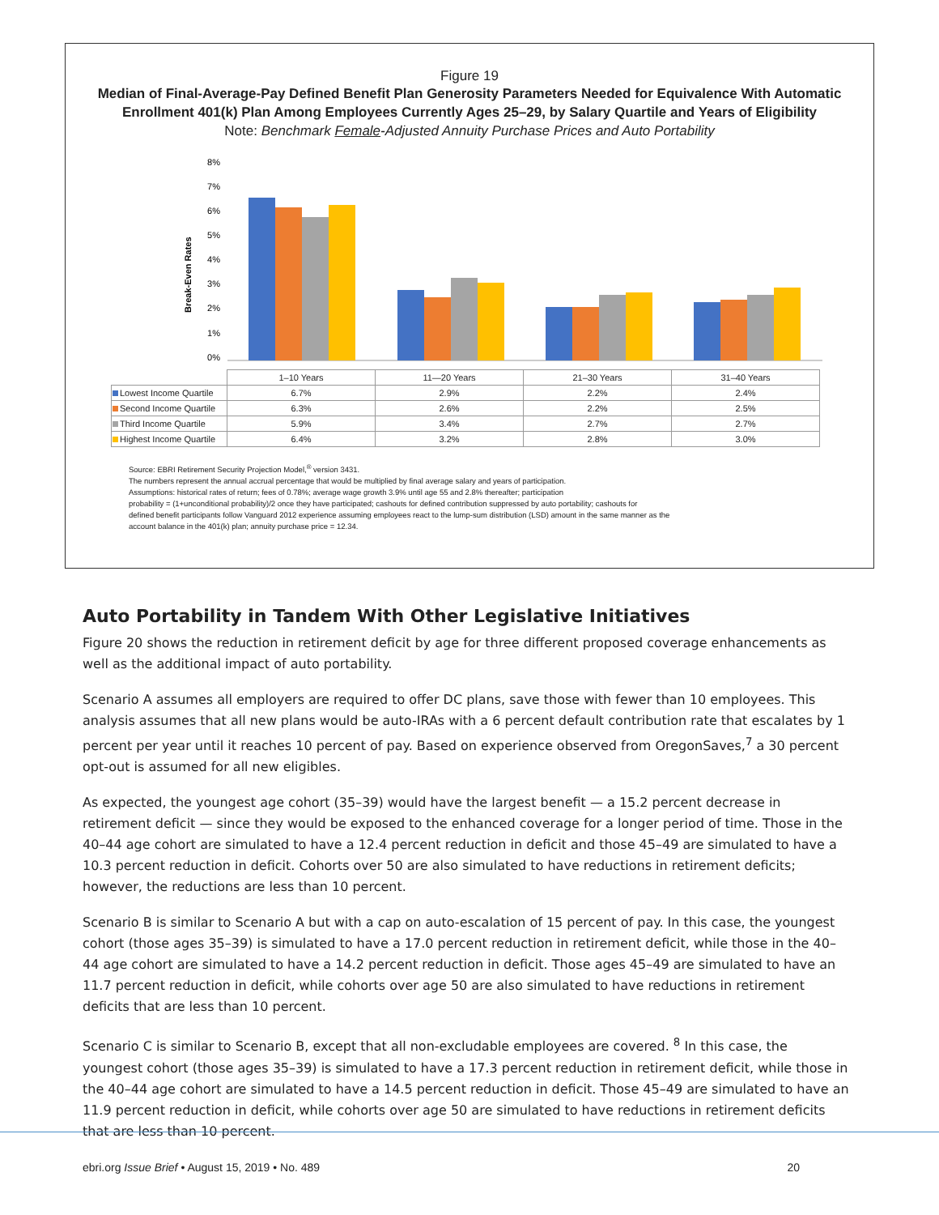Figure 19
Median of Final-Average-Pay Defined Benefit Plan Generosity Parameters Needed for Equivalence With Automatic Enrollment 401(k) Plan Among Employees Currently Ages 25–29, by Salary Quartile and Years of Eligibility
Note: Benchmark Female-Adjusted Annuity Purchase Prices and Auto Portability
Break-Even Rates
8%
7%
6%
5%
4%
3%
2%
1%
0%
| | 1–10 Years | 11—20 Years | 21–30 Years | 31–40 Years |
| Lowest Income Quartile | 6.7% | 2.9% | 2.2% | 2.4% |
| Second Income Quartile | 6.3% | 2.6% | 2.2% | 2.5% |
| Third Income Quartile | 5.9% | 3.4% | 2.7% | 2.7% |
| Highest Income Quartile | 6.4% | 3.2% | 2.8% | 3.0% |
Source: EBRI Retirement Security Projection Model,<sup>®</sup> version 3431.
The numbers represent the annual accrual percentage that would be multiplied by final average salary and years of participation.
Assumptions: historical rates of return; fees of 0.78%; average wage growth 3.9% until age 55 and 2.8% thereafter; participation
probability = (1+unconditional probability)/2 once they have participated; cashouts for defined contribution suppressed by auto portability; cashouts for
defined benefit participants follow Vanguard 2012 experience assuming employees react to the lump-sum distribution (LSD) amount in the same manner as the
account balance in the 401(k) plan; annuity purchase price = 12.34.
Auto Portability in Tandem With Other Legislative Initiatives
Figure 20 shows the reduction in retirement deficit by age for three different proposed coverage enhancements as well as the additional impact of auto portability.
Scenario A assumes all employers are required to offer DC plans, save those with fewer than 10 employees. This analysis assumes that all new plans would be auto-IRAs with a 6 percent default contribution rate that escalates by 1 percent per year until it reaches 10 percent of pay. Based on experience observed from OregonSaves,<sup>7</sup> a 30 percent opt-out is assumed for all new eligibles.
As expected, the youngest age cohort (35–39) would have the largest benefit — a 15.2 percent decrease in retirement deficit — since they would be exposed to the enhanced coverage for a longer period of time. Those in the 40–44 age cohort are simulated to have a 12.4 percent reduction in deficit and those 45–49 are simulated to have a 10.3 percent reduction in deficit. Cohorts over 50 are also simulated to have reductions in retirement deficits; however, the reductions are less than 10 percent.
Scenario B is similar to Scenario A but with a cap on auto-escalation of 15 percent of pay. In this case, the youngest cohort (those ages 35–39) is simulated to have a 17.0 percent reduction in retirement deficit, while those in the 40–44 age cohort are simulated to have a 14.2 percent reduction in deficit. Those ages 45–49 are simulated to have an 11.7 percent reduction in deficit, while cohorts over age 50 are also simulated to have reductions in retirement deficits that are less than 10 percent.
Scenario C is similar to Scenario B, except that all non-excludable employees are covered. <sup>8</sup> In this case, the youngest cohort (those ages 35–39) is simulated to have a 17.3 percent reduction in retirement deficit, while those in the 40–44 age cohort are simulated to have a 14.5 percent reduction in deficit. Those 45–49 are simulated to have an 11.9 percent reduction in deficit, while cohorts over age 50 are simulated to have reductions in retirement deficits that are less than 10 percent.
ebri.org Issue Brief • August 15, 2019 • No. 489 20